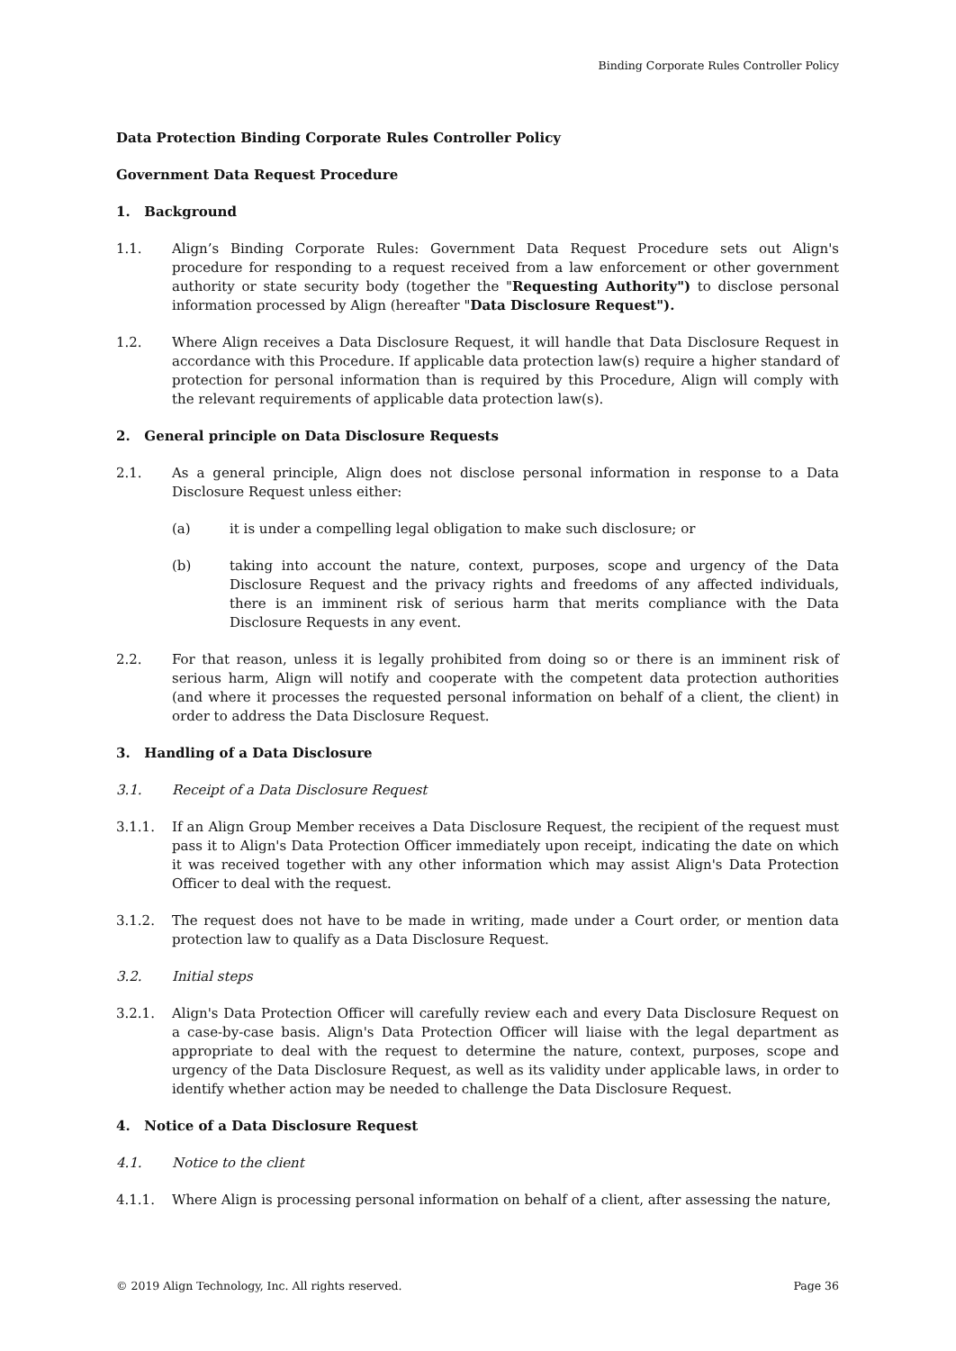Binding Corporate Rules Controller Policy
Data Protection Binding Corporate Rules Controller Policy
Government Data Request Procedure
1. Background
1.1. Align’s Binding Corporate Rules: Government Data Request Procedure sets out Align's procedure for responding to a request received from a law enforcement or other government authority or state security body (together the "Requesting Authority") to disclose personal information processed by Align (hereafter "Data Disclosure Request").
1.2. Where Align receives a Data Disclosure Request, it will handle that Data Disclosure Request in accordance with this Procedure. If applicable data protection law(s) require a higher standard of protection for personal information than is required by this Procedure, Align will comply with the relevant requirements of applicable data protection law(s).
2. General principle on Data Disclosure Requests
2.1. As a general principle, Align does not disclose personal information in response to a Data Disclosure Request unless either:
(a) it is under a compelling legal obligation to make such disclosure; or
(b) taking into account the nature, context, purposes, scope and urgency of the Data Disclosure Request and the privacy rights and freedoms of any affected individuals, there is an imminent risk of serious harm that merits compliance with the Data Disclosure Requests in any event.
2.2. For that reason, unless it is legally prohibited from doing so or there is an imminent risk of serious harm, Align will notify and cooperate with the competent data protection authorities (and where it processes the requested personal information on behalf of a client, the client) in order to address the Data Disclosure Request.
3. Handling of a Data Disclosure
3.1. Receipt of a Data Disclosure Request
3.1.1. If an Align Group Member receives a Data Disclosure Request, the recipient of the request must pass it to Align's Data Protection Officer immediately upon receipt, indicating the date on which it was received together with any other information which may assist Align's Data Protection Officer to deal with the request.
3.1.2. The request does not have to be made in writing, made under a Court order, or mention data protection law to qualify as a Data Disclosure Request.
3.2. Initial steps
3.2.1. Align's Data Protection Officer will carefully review each and every Data Disclosure Request on a case-by-case basis. Align's Data Protection Officer will liaise with the legal department as appropriate to deal with the request to determine the nature, context, purposes, scope and urgency of the Data Disclosure Request, as well as its validity under applicable laws, in order to identify whether action may be needed to challenge the Data Disclosure Request.
4. Notice of a Data Disclosure Request
4.1. Notice to the client
4.1.1. Where Align is processing personal information on behalf of a client, after assessing the nature,
© 2019 Align Technology, Inc. All rights reserved. Page 36